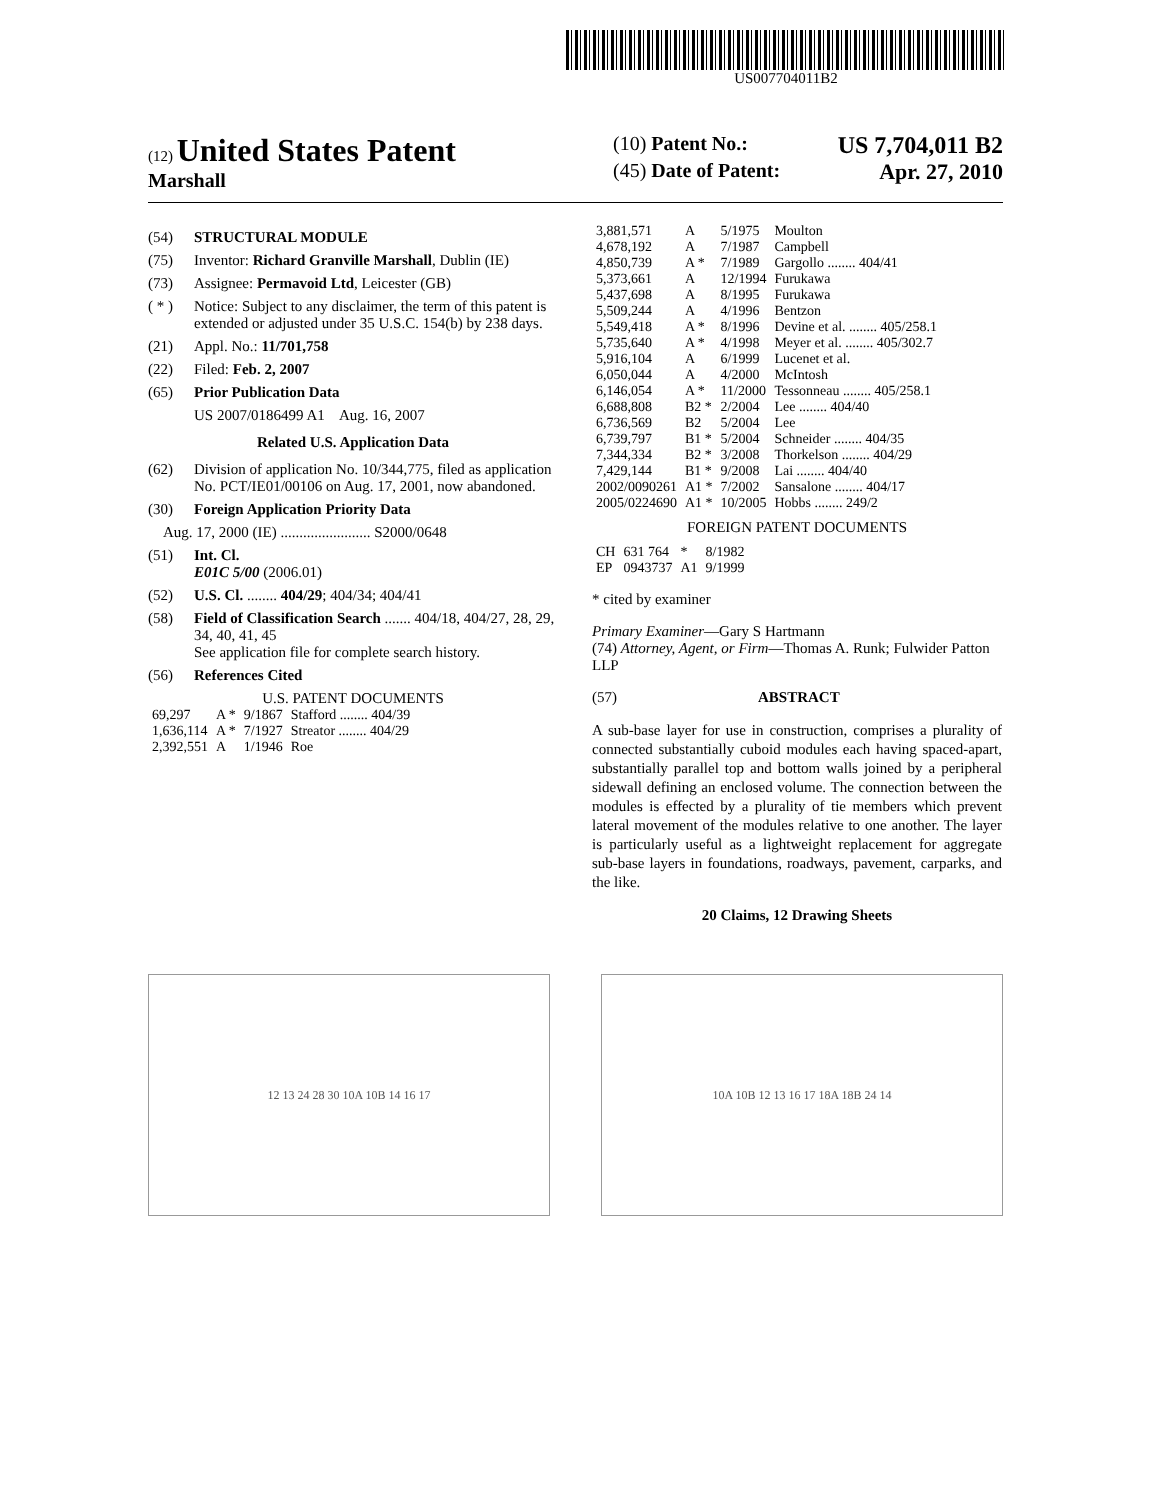US007704011B2
(12) United States Patent
Marshall
(10) Patent No.: US 7,704,011 B2
(45) Date of Patent: Apr. 27, 2010
(54) STRUCTURAL MODULE
(75) Inventor: Richard Granville Marshall, Dublin (IE)
(73) Assignee: Permavoid Ltd, Leicester (GB)
( * ) Notice: Subject to any disclaimer, the term of this patent is extended or adjusted under 35 U.S.C. 154(b) by 238 days.
(21) Appl. No.: 11/701,758
(22) Filed: Feb. 2, 2007
(65) Prior Publication Data
US 2007/0186499 A1 Aug. 16, 2007
Related U.S. Application Data
(62) Division of application No. 10/344,775, filed as application No. PCT/IE01/00106 on Aug. 17, 2001, now abandoned.
(30) Foreign Application Priority Data
Aug. 17, 2000 (IE) ........................ S2000/0648
(51) Int. Cl.
E01C 5/00 (2006.01)
(52) U.S. Cl. ........ 404/29; 404/34; 404/41
(58) Field of Classification Search ....... 404/18, 404/27, 28, 29, 34, 40, 41, 45
See application file for complete search history.
(56) References Cited
U.S. PATENT DOCUMENTS
| 69,297 | A * | 9/1867 | Stafford ........ 404/39 |
| 1,636,114 | A * | 7/1927 | Streator ........ 404/29 |
| 2,392,551 | A | 1/1946 | Roe |
| 3,881,571 | A | 5/1975 | Moulton |
| 4,678,192 | A | 7/1987 | Campbell |
| 4,850,739 | A * | 7/1989 | Gargollo ........ 404/41 |
| 5,373,661 | A | 12/1994 | Furukawa |
| 5,437,698 | A | 8/1995 | Furukawa |
| 5,509,244 | A | 4/1996 | Bentzon |
| 5,549,418 | A * | 8/1996 | Devine et al. ........ 405/258.1 |
| 5,735,640 | A * | 4/1998 | Meyer et al. ........ 405/302.7 |
| 5,916,104 | A | 6/1999 | Lucenet et al. |
| 6,050,044 | A | 4/2000 | McIntosh |
| 6,146,054 | A * | 11/2000 | Tessonneau ........ 405/258.1 |
| 6,688,808 | B2 * | 2/2004 | Lee ........ 404/40 |
| 6,736,569 | B2 | 5/2004 | Lee |
| 6,739,797 | B1 * | 5/2004 | Schneider ........ 404/35 |
| 7,344,334 | B2 * | 3/2008 | Thorkelson ........ 404/29 |
| 7,429,144 | B1 * | 9/2008 | Lai ........ 404/40 |
| 2002/0090261 | A1 * | 7/2002 | Sansalone ........ 404/17 |
| 2005/0224690 | A1 * | 10/2005 | Hobbs ........ 249/2 |
FOREIGN PATENT DOCUMENTS
| CH | 631 764 | * | 8/1982 |
| EP | 0943737 | A1 | 9/1999 |
* cited by examiner
Primary Examiner—Gary S Hartmann
(74) Attorney, Agent, or Firm—Thomas A. Runk; Fulwider Patton LLP
(57) ABSTRACT
A sub-base layer for use in construction, comprises a plurality of connected substantially cuboid modules each having spaced-apart, substantially parallel top and bottom walls joined by a peripheral sidewall defining an enclosed volume. The connection between the modules is effected by a plurality of tie members which prevent lateral movement of the modules relative to one another. The layer is particularly useful as a lightweight replacement for aggregate sub-base layers in foundations, roadways, pavement, carparks, and the like.
20 Claims, 12 Drawing Sheets
12 13 24 28 30 10A 10B 14 16 17 10A 10B 12 13 16 17 18A 18B 24 14